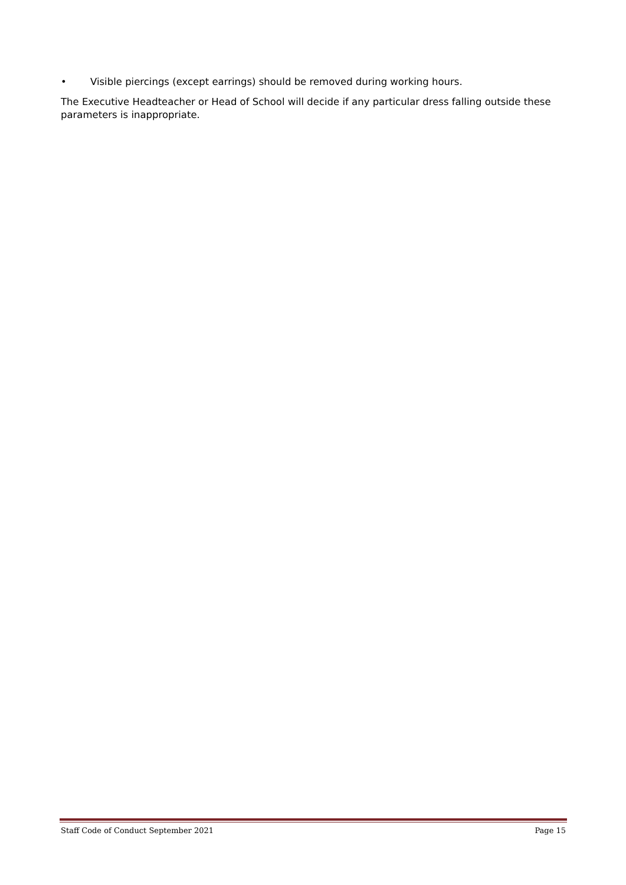• Visible piercings (except earrings) should be removed during working hours.
The Executive Headteacher or Head of School will decide if any particular dress falling outside these parameters is inappropriate.
Staff Code of Conduct September 2021 Page 15